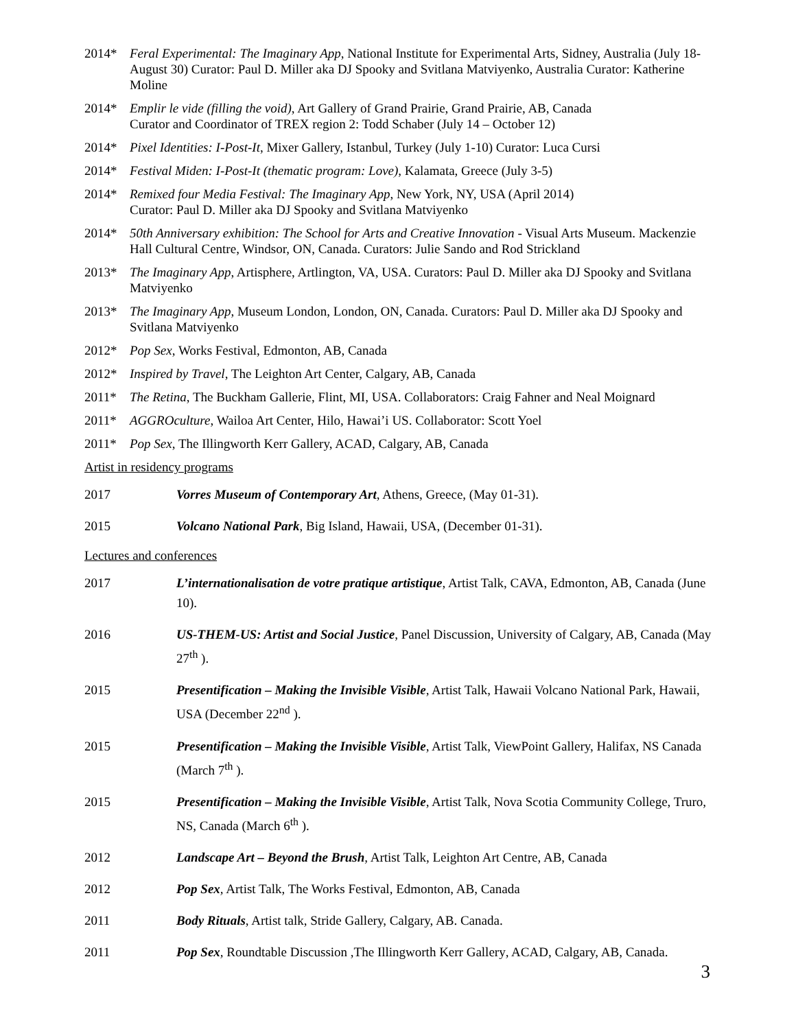2014* Feral Experimental: The Imaginary App, National Institute for Experimental Arts, Sidney, Australia (July 18- August 30) Curator: Paul D. Miller aka DJ Spooky and Svitlana Matviyenko, Australia Curator: Katherine Moline
2014* Emplir le vide (filling the void), Art Gallery of Grand Prairie, Grand Prairie, AB, Canada
Curator and Coordinator of TREX region 2: Todd Schaber (July 14 – October 12)
2014* Pixel Identities: I-Post-It, Mixer Gallery, Istanbul, Turkey (July 1-10) Curator: Luca Cursi
2014* Festival Miden: I-Post-It (thematic program: Love), Kalamata, Greece (July 3-5)
2014* Remixed four Media Festival: The Imaginary App, New York, NY, USA (April 2014)
Curator: Paul D. Miller aka DJ Spooky and Svitlana Matviyenko
2014* 50th Anniversary exhibition: The School for Arts and Creative Innovation - Visual Arts Museum. Mackenzie Hall Cultural Centre, Windsor, ON, Canada. Curators: Julie Sando and Rod Strickland
2013* The Imaginary App, Artisphere, Artlington, VA, USA. Curators: Paul D. Miller aka DJ Spooky and Svitlana Matviyenko
2013* The Imaginary App, Museum London, London, ON, Canada. Curators: Paul D. Miller aka DJ Spooky and Svitlana Matviyenko
2012* Pop Sex, Works Festival, Edmonton, AB, Canada
2012* Inspired by Travel, The Leighton Art Center, Calgary, AB, Canada
2011* The Retina, The Buckham Gallerie, Flint, MI, USA. Collaborators: Craig Fahner and Neal Moignard
2011* AGGROculture, Wailoa Art Center, Hilo, Hawai’i US. Collaborator: Scott Yoel
2011* Pop Sex, The Illingworth Kerr Gallery, ACAD, Calgary, AB, Canada
Artist in residency programs
2017 Vorres Museum of Contemporary Art, Athens, Greece, (May 01-31).
2015 Volcano National Park, Big Island, Hawaii, USA, (December 01-31).
Lectures and conferences
2017 L’internationalisation de votre pratique artistique, Artist Talk, CAVA, Edmonton, AB, Canada (June 10).
2016 US-THEM-US: Artist and Social Justice, Panel Discussion, University of Calgary, AB, Canada (May 27<sup>th</sup> ).
2015 Presentification – Making the Invisible Visible, Artist Talk, Hawaii Volcano National Park, Hawaii, USA (December 22<sup>nd</sup> ).
2015 Presentification – Making the Invisible Visible, Artist Talk, ViewPoint Gallery, Halifax, NS Canada (March 7<sup>th</sup> ).
2015 Presentification – Making the Invisible Visible, Artist Talk, Nova Scotia Community College, Truro, NS, Canada (March 6<sup>th</sup> ).
2012 Landscape Art – Beyond the Brush, Artist Talk, Leighton Art Centre, AB, Canada
2012 Pop Sex, Artist Talk, The Works Festival, Edmonton, AB, Canada
2011 Body Rituals, Artist talk, Stride Gallery, Calgary, AB. Canada.
2011 Pop Sex, Roundtable Discussion ,The Illingworth Kerr Gallery, ACAD, Calgary, AB, Canada.
3